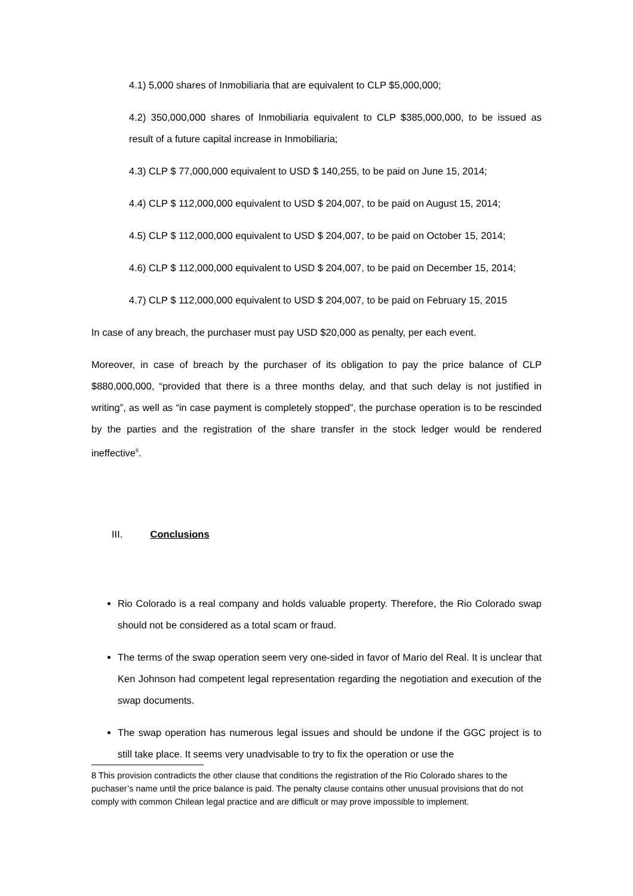4.1) 5,000 shares of Inmobiliaria that are equivalent to CLP $5,000,000;
4.2) 350,000,000 shares of Inmobiliaria equivalent to CLP $385,000,000, to be issued as result of a future capital increase in Inmobiliaria;
4.3) CLP $ 77,000,000 equivalent to USD $ 140,255, to be paid on June 15, 2014;
4.4) CLP $ 112,000,000 equivalent to USD $ 204,007, to be paid on August 15, 2014;
4.5) CLP $ 112,000,000 equivalent to USD $ 204,007, to be paid on October 15, 2014;
4.6) CLP $ 112,000,000 equivalent to USD $ 204,007, to be paid on December 15, 2014;
4.7) CLP $ 112,000,000 equivalent to USD $ 204,007, to be paid on February 15, 2015
In case of any breach, the purchaser must pay USD $20,000 as penalty, per each event.
Moreover, in case of breach by the purchaser of its obligation to pay the price balance of CLP $880,000,000, “provided that there is a three months delay, and that such delay is not justified in writing”, as well as “in case payment is completely stopped”, the purchase operation is to be rescinded by the parties and the registration of the share transfer in the stock ledger would be rendered ineffective<sup>8</sup>.
III. Conclusions
Rio Colorado is a real company and holds valuable property. Therefore, the Rio Colorado swap should not be considered as a total scam or fraud.
The terms of the swap operation seem very one-sided in favor of Mario del Real. It is unclear that Ken Johnson had competent legal representation regarding the negotiation and execution of the swap documents.
The swap operation has numerous legal issues and should be undone if the GGC project is to still take place. It seems very unadvisable to try to fix the operation or use the
8 This provision contradicts the other clause that conditions the registration of the Rio Colorado shares to the puchaser’s name until the price balance is paid. The penalty clause contains other unusual provisions that do not comply with common Chilean legal practice and are difficult or may prove impossible to implement.